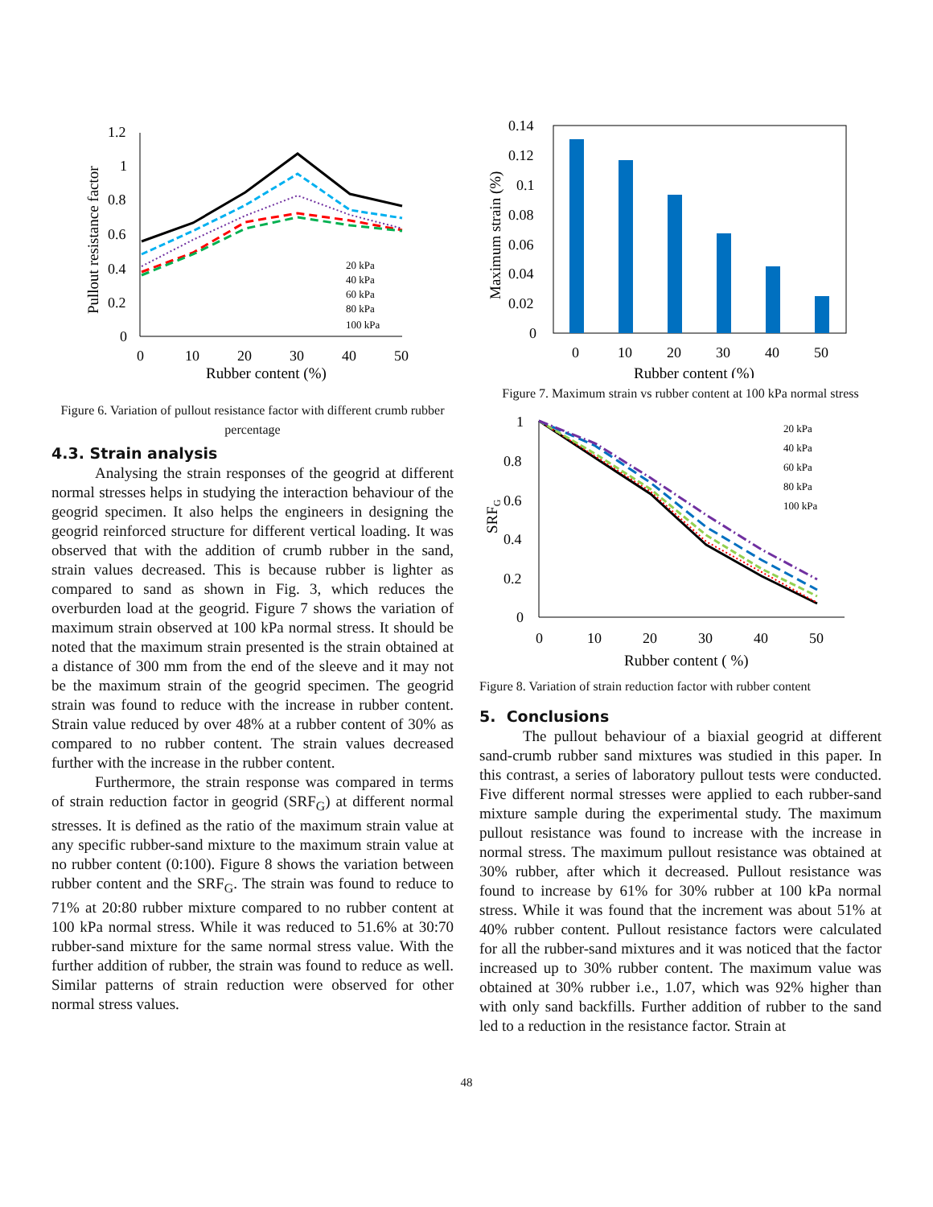1.2
1
0.8
0.6
0.4
0.2
0
0
10
20
30
40
50
Rubber content (%)
Pullout resistance factor
20 kPa
40 kPa
60 kPa
80 kPa
100 kPa
Figure 6. Variation of pullout resistance factor with different crumb rubber percentage
4.3. Strain analysis
Analysing the strain responses of the geogrid at different normal stresses helps in studying the interaction behaviour of the geogrid specimen. It also helps the engineers in designing the geogrid reinforced structure for different vertical loading. It was observed that with the addition of crumb rubber in the sand, strain values decreased. This is because rubber is lighter as compared to sand as shown in Fig. 3, which reduces the overburden load at the geogrid. Figure 7 shows the variation of maximum strain observed at 100 kPa normal stress. It should be noted that the maximum strain presented is the strain obtained at a distance of 300 mm from the end of the sleeve and it may not be the maximum strain of the geogrid specimen. The geogrid strain was found to reduce with the increase in rubber content. Strain value reduced by over 48% at a rubber content of 30% as compared to no rubber content. The strain values decreased further with the increase in the rubber content.
Furthermore, the strain response was compared in terms of strain reduction factor in geogrid (SRF<sub>G</sub>) at different normal stresses. It is defined as the ratio of the maximum strain value at any specific rubber-sand mixture to the maximum strain value at no rubber content (0:100). Figure 8 shows the variation between rubber content and the SRF<sub>G</sub>. The strain was found to reduce to 71% at 20:80 rubber mixture compared to no rubber content at 100 kPa normal stress. While it was reduced to 51.6% at 30:70 rubber-sand mixture for the same normal stress value. With the further addition of rubber, the strain was found to reduce as well. Similar patterns of strain reduction were observed for other normal stress values.
0.14
0.12
0.1
0.08
0.06
0.04
0.02
0
0
10
20
30
40
50
Rubber content (%)
Maximum strain (%)
Figure 7. Maximum strain vs rubber content at 100 kPa normal stress
1
0.8
0.6
0.4
0.2
0
0
10
20
30
40
50
Rubber content ( %)
SRFG
20 kPa
40 kPa
60 kPa
80 kPa
100 kPa
Figure 8. Variation of strain reduction factor with rubber content
5. Conclusions
The pullout behaviour of a biaxial geogrid at different sand-crumb rubber sand mixtures was studied in this paper. In this contrast, a series of laboratory pullout tests were conducted. Five different normal stresses were applied to each rubber-sand mixture sample during the experimental study. The maximum pullout resistance was found to increase with the increase in normal stress. The maximum pullout resistance was obtained at 30% rubber, after which it decreased. Pullout resistance was found to increase by 61% for 30% rubber at 100 kPa normal stress. While it was found that the increment was about 51% at 40% rubber content. Pullout resistance factors were calculated for all the rubber-sand mixtures and it was noticed that the factor increased up to 30% rubber content. The maximum value was obtained at 30% rubber i.e., 1.07, which was 92% higher than with only sand backfills. Further addition of rubber to the sand led to a reduction in the resistance factor. Strain at
48